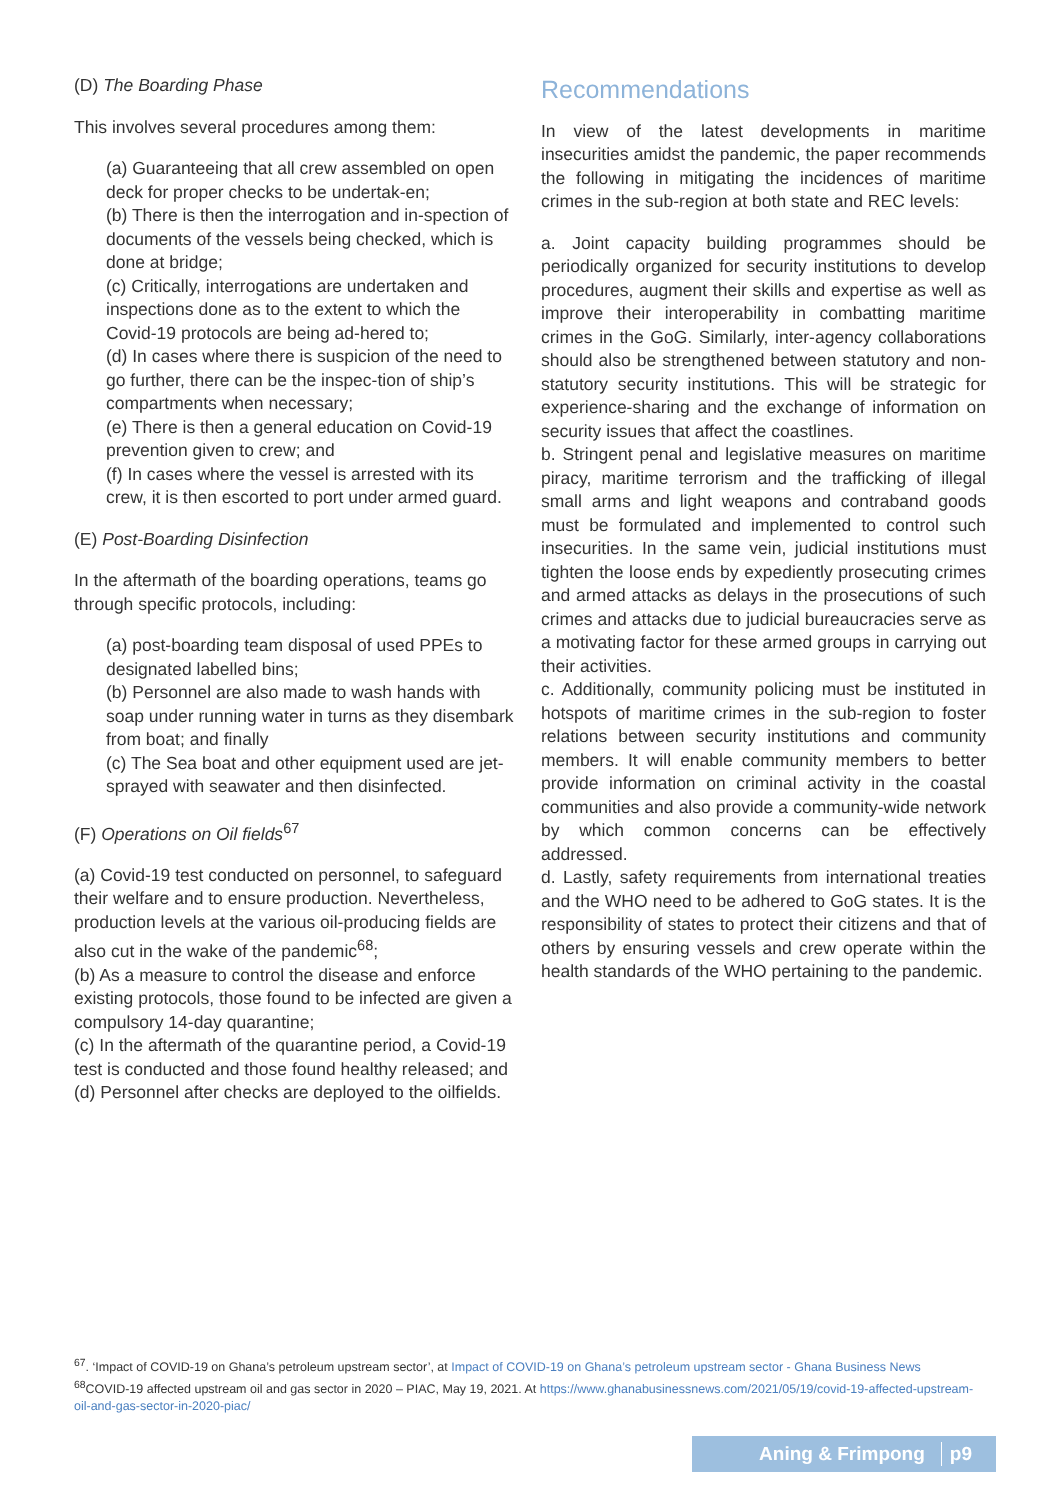(D) The Boarding Phase
This involves several procedures among them:
(a) Guaranteeing that all crew assembled on open deck for proper checks to be undertak-en;
(b) There is then the interrogation and in-spection of documents of the vessels being checked, which is done at bridge;
(c) Critically, interrogations are undertaken and inspections done as to the extent to which the Covid-19 protocols are being ad-hered to;
(d) In cases where there is suspicion of the need to go further, there can be the inspec-tion of ship’s compartments when necessary;
(e) There is then a general education on Covid-19 prevention given to crew; and
(f) In cases where the vessel is arrested with its crew, it is then escorted to port under armed guard.
(E) Post-Boarding Disinfection
In the aftermath of the boarding operations, teams go through specific protocols, including:
(a) post-boarding team disposal of used PPEs to designated labelled bins;
(b) Personnel are also made to wash hands with soap under running water in turns as they disembark from boat; and finally
(c) The Sea boat and other equipment used are jet-sprayed with seawater and then disinfected.
(F) Operations on Oil fields<sup>67</sup>
(a) Covid-19 test conducted on personnel, to safeguard their welfare and to ensure production. Nevertheless, production levels at the various oil-producing fields are also cut in the wake of the pandemic<sup>68</sup>;
(b) As a measure to control the disease and enforce existing protocols, those found to be infected are given a compulsory 14-day quarantine;
(c) In the aftermath of the quarantine period, a Covid-19 test is conducted and those found healthy released; and
(d) Personnel after checks are deployed to the oilfields.
Recommendations
In view of the latest developments in maritime insecurities amidst the pandemic, the paper recommends the following in mitigating the incidences of maritime crimes in the sub-region at both state and REC levels:
a. Joint capacity building programmes should be periodically organized for security institutions to develop procedures, augment their skills and expertise as well as improve their interoperability in combatting maritime crimes in the GoG. Similarly, inter-agency collaborations should also be strengthened between statutory and non-statutory security institutions. This will be strategic for experience-sharing and the exchange of information on security issues that affect the coastlines.
b. Stringent penal and legislative measures on maritime piracy, maritime terrorism and the trafficking of illegal small arms and light weapons and contraband goods must be formulated and implemented to control such insecurities. In the same vein, judicial institutions must tighten the loose ends by expediently prosecuting crimes and armed attacks as delays in the prosecutions of such crimes and attacks due to judicial bureaucracies serve as a motivating factor for these armed groups in carrying out their activities.
c. Additionally, community policing must be instituted in hotspots of maritime crimes in the sub-region to foster relations between security institutions and community members. It will enable community members to better provide information on criminal activity in the coastal communities and also provide a community-wide network by which common concerns can be effectively addressed.
d. Lastly, safety requirements from international treaties and the WHO need to be adhered to GoG states. It is the responsibility of states to protect their citizens and that of others by ensuring vessels and crew operate within the health standards of the WHO pertaining to the pandemic.
<sup>67</sup>. ‘Impact of COVID-19 on Ghana’s petroleum upstream sector’, at Impact of COVID-19 on Ghana’s petroleum upstream sector - Ghana Business News
<sup>68</sup>COVID-19 affected upstream oil and gas sector in 2020 – PIAC, May 19, 2021. At https://www.ghanabusinessnews.com/2021/05/19/covid-19-affected-upstream-oil-and-gas-sector-in-2020-piac/
Aning & Frimpong p9